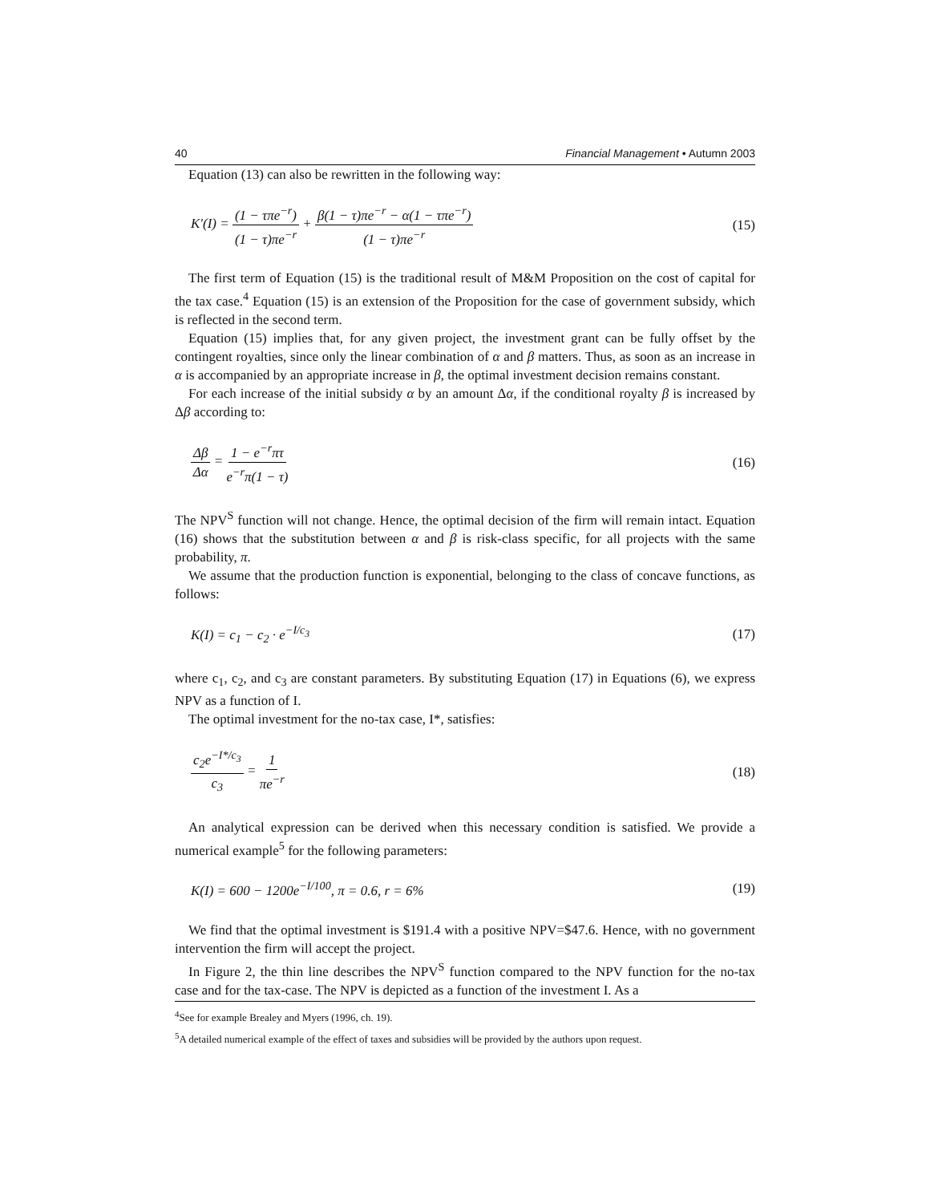40 Financial Management • Autumn 2003
Equation (13) can also be rewritten in the following way:
K'(I) = (1 − τπe<sup>−r</sup>) (1 − τ)πe<sup>−r</sup> + β(1 − τ)πe<sup>−r</sup> − α(1 − τπe<sup>−r</sup>) (1 − τ)πe<sup>−r</sup> (15)
The first term of Equation (15) is the traditional result of M&M Proposition on the cost of capital for the tax case.<sup>4</sup> Equation (15) is an extension of the Proposition for the case of government subsidy, which is reflected in the second term.
Equation (15) implies that, for any given project, the investment grant can be fully offset by the contingent royalties, since only the linear combination of α and β matters. Thus, as soon as an increase in α is accompanied by an appropriate increase in β, the optimal investment decision remains constant.
For each increase of the initial subsidy α by an amount Δα, if the conditional royalty β is increased by Δβ according to:
Δβ Δα = 1 − e<sup>−r</sup>πτ e<sup>−r</sup>π(1 − τ) (16)
The NPV<sup>S</sup> function will not change. Hence, the optimal decision of the firm will remain intact. Equation (16) shows that the substitution between α and β is risk-class specific, for all projects with the same probability, π.
We assume that the production function is exponential, belonging to the class of concave functions, as follows:
K(I) = c<sub>1</sub> − c<sub>2</sub> · e<sup>−I/c<sub>3</sub></sup> (17)
where c<sub>1</sub>, c<sub>2</sub>, and c<sub>3</sub> are constant parameters. By substituting Equation (17) in Equations (6), we express NPV as a function of I.
The optimal investment for the no-tax case, I*, satisfies:
c<sub>2</sub>e<sup>−I*/c<sub>3</sub></sup> c<sub>3</sub> = 1 πe<sup>−r</sup> (18)
An analytical expression can be derived when this necessary condition is satisfied. We provide a numerical example<sup>5</sup> for the following parameters:
K(I) = 600 − 1200e<sup>−I/100</sup>, π = 0.6, r = 6% (19)
We find that the optimal investment is $191.4 with a positive NPV=$47.6. Hence, with no government intervention the firm will accept the project.
In Figure 2, the thin line describes the NPV<sup>S</sup> function compared to the NPV function for the no-tax case and for the tax-case. The NPV is depicted as a function of the investment I. As a
<sup>4</sup> See for example Brealey and Myers (1996, ch. 19).
<sup>5</sup> A detailed numerical example of the effect of taxes and subsidies will be provided by the authors upon request.